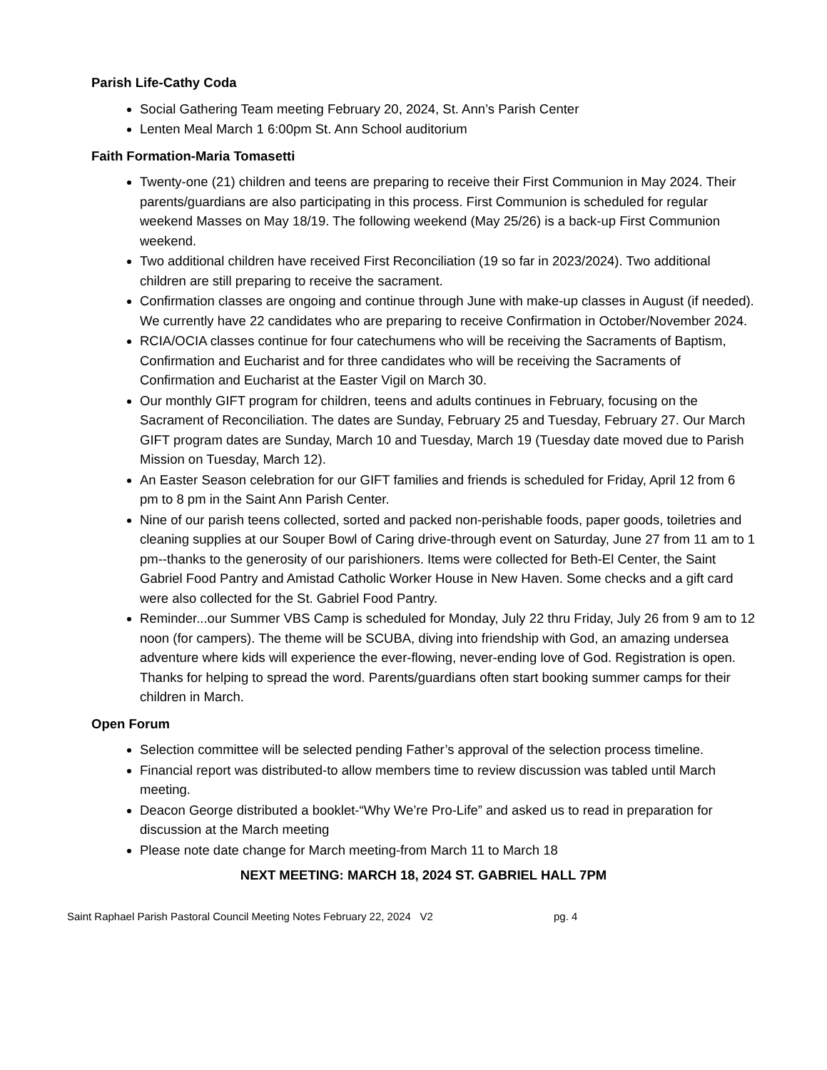Parish Life-Cathy Coda
Social Gathering Team meeting February 20, 2024, St. Ann’s Parish Center
Lenten Meal March 1 6:00pm St. Ann School auditorium
Faith Formation-Maria Tomasetti
Twenty-one (21) children and teens are preparing to receive their First Communion in May 2024. Their parents/guardians are also participating in this process. First Communion is scheduled for regular weekend Masses on May 18/19. The following weekend (May 25/26) is a back-up First Communion weekend.
Two additional children have received First Reconciliation (19 so far in 2023/2024). Two additional children are still preparing to receive the sacrament.
Confirmation classes are ongoing and continue through June with make-up classes in August (if needed). We currently have 22 candidates who are preparing to receive Confirmation in October/November 2024.
RCIA/OCIA classes continue for four catechumens who will be receiving the Sacraments of Baptism, Confirmation and Eucharist and for three candidates who will be receiving the Sacraments of Confirmation and Eucharist at the Easter Vigil on March 30.
Our monthly GIFT program for children, teens and adults continues in February, focusing on the Sacrament of Reconciliation. The dates are Sunday, February 25 and Tuesday, February 27. Our March GIFT program dates are Sunday, March 10 and Tuesday, March 19 (Tuesday date moved due to Parish Mission on Tuesday, March 12).
An Easter Season celebration for our GIFT families and friends is scheduled for Friday, April 12 from 6 pm to 8 pm in the Saint Ann Parish Center.
Nine of our parish teens collected, sorted and packed non-perishable foods, paper goods, toiletries and cleaning supplies at our Souper Bowl of Caring drive-through event on Saturday, June 27 from 11 am to 1 pm--thanks to the generosity of our parishioners. Items were collected for Beth-El Center, the Saint Gabriel Food Pantry and Amistad Catholic Worker House in New Haven. Some checks and a gift card were also collected for the St. Gabriel Food Pantry.
Reminder...our Summer VBS Camp is scheduled for Monday, July 22 thru Friday, July 26 from 9 am to 12 noon (for campers). The theme will be SCUBA, diving into friendship with God, an amazing undersea adventure where kids will experience the ever-flowing, never-ending love of God. Registration is open. Thanks for helping to spread the word. Parents/guardians often start booking summer camps for their children in March.
Open Forum
Selection committee will be selected pending Father’s approval of the selection process timeline.
Financial report was distributed-to allow members time to review discussion was tabled until March meeting.
Deacon George distributed a booklet-“Why We’re Pro-Life” and asked us to read in preparation for discussion at the March meeting
Please note date change for March meeting-from March 11 to March 18
NEXT MEETING: MARCH 18, 2024 ST. GABRIEL HALL 7PM
Saint Raphael Parish Pastoral Council Meeting Notes February 22, 2024 V2 pg. 4